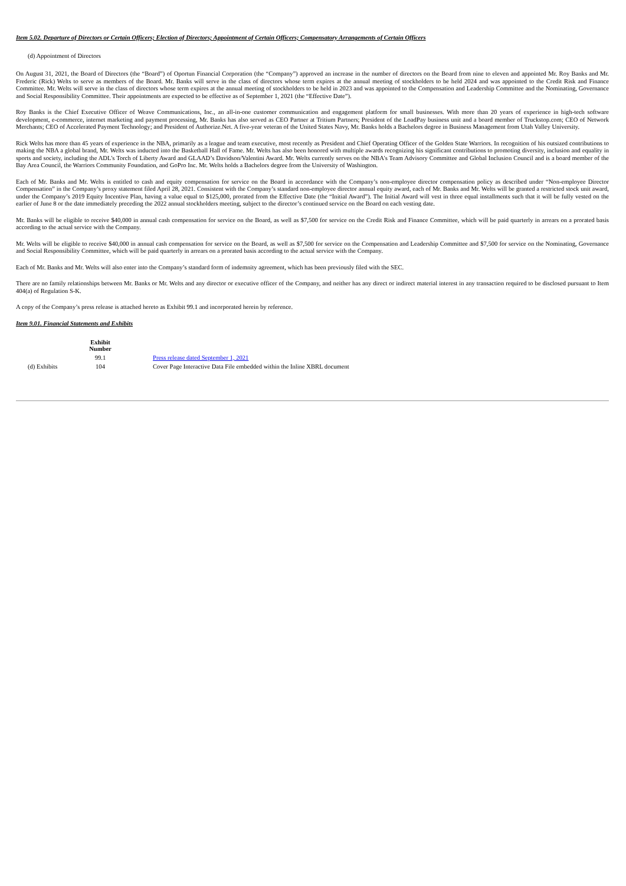Item 5.02. Departure of Directors or Certain Officers; Election of Directors; Appointment of Certain Officers; Compensatory Arrangements of Certain Officers
(d) Appointment of Directors
On August 31, 2021, the Board of Directors (the “Board”) of Oportun Financial Corporation (the “Company”) approved an increase in the number of directors on the Board from nine to eleven and appointed Mr. Roy Banks and Mr. Frederic (Rick) Welts to serve as members of the Board. Mr. Banks will serve in the class of directors whose term expires at the annual meeting of stockholders to be held 2024 and was appointed to the Credit Risk and Finance Committee. Mr. Welts will serve in the class of directors whose term expires at the annual meeting of stockholders to be held in 2023 and was appointed to the Compensation and Leadership Committee and the Nominating, Governance and Social Responsibility Committee. Their appointments are expected to be effective as of September 1, 2021 (the “Effective Date”).
Roy Banks is the Chief Executive Officer of Weave Communications, Inc., an all-in-one customer communication and engagement platform for small businesses. With more than 20 years of experience in high-tech software development, e-commerce, internet marketing and payment processing, Mr. Banks has also served as CEO Partner at Tritium Partners; President of the LoadPay business unit and a board member of Truckstop.com; CEO of Network Merchants; CEO of Accelerated Payment Technology; and President of Authorize.Net. A five-year veteran of the United States Navy, Mr. Banks holds a Bachelors degree in Business Management from Utah Valley University.
Rick Welts has more than 45 years of experience in the NBA, primarily as a league and team executive, most recently as President and Chief Operating Officer of the Golden State Warriors. In recognition of his outsized contributions to making the NBA a global brand, Mr. Welts was inducted into the Basketball Hall of Fame. Mr. Welts has also been honored with multiple awards recognizing his significant contributions to promoting diversity, inclusion and equality in sports and society, including the ADL's Torch of Liberty Award and GLAAD’s Davidson/Valentini Award. Mr. Welts currently serves on the NBA's Team Advisory Committee and Global Inclusion Council and is a board member of the Bay Area Council, the Warriors Community Foundation, and GoPro Inc. Mr. Welts holds a Bachelors degree from the University of Washington.
Each of Mr. Banks and Mr. Welts is entitled to cash and equity compensation for service on the Board in accordance with the Company’s non-employee director compensation policy as described under “Non-employee Director Compensation” in the Company’s proxy statement filed April 28, 2021. Consistent with the Company’s standard non-employee director annual equity award, each of Mr. Banks and Mr. Welts will be granted a restricted stock unit award, under the Company’s 2019 Equity Incentive Plan, having a value equal to $125,000, prorated from the Effective Date (the “Initial Award”). The Initial Award will vest in three equal installments such that it will be fully vested on the earlier of June 8 or the date immediately preceding the 2022 annual stockholders meeting, subject to the director’s continued service on the Board on each vesting date.
Mr. Banks will be eligible to receive $40,000 in annual cash compensation for service on the Board, as well as $7,500 for service on the Credit Risk and Finance Committee, which will be paid quarterly in arrears on a prorated basis according to the actual service with the Company.
Mr. Welts will be eligible to receive $40,000 in annual cash compensation for service on the Board, as well as $7,500 for service on the Compensation and Leadership Committee and $7,500 for service on the Nominating, Governance and Social Responsibility Committee, which will be paid quarterly in arrears on a prorated basis according to the actual service with the Company.
Each of Mr. Banks and Mr. Welts will also enter into the Company’s standard form of indemnity agreement, which has been previously filed with the SEC.
There are no family relationships between Mr. Banks or Mr. Welts and any director or executive officer of the Company, and neither has any direct or indirect material interest in any transaction required to be disclosed pursuant to Item 404(a) of Regulation S-K.
A copy of the Company’s press release is attached hereto as Exhibit 99.1 and incorporated herein by reference.
Item 9.01. Financial Statements and Exhibits
| (d) Exhibits | Exhibit Number | |
| | 99.1 | Press release dated September 1, 2021 |
| | 104 | Cover Page Interactive Data File embedded within the Inline XBRL document |